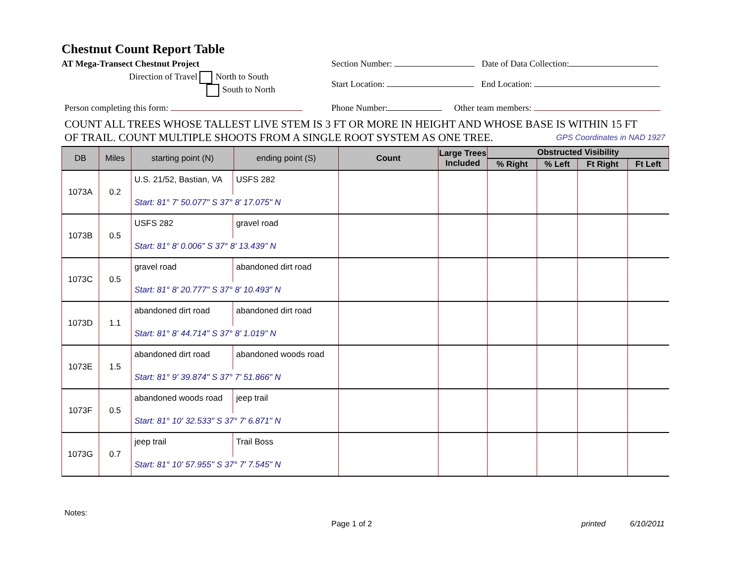Chestnut Count Report Table
AT Mega-Transect Chestnut Project Section Number: Date of Data Collection:
Direction of Travel North to South
South to North Start Location: End Location:
Person completing this form: Phone Number: Other team members:
COUNT ALL TREES WHOSE TALLEST LIVE STEM IS 3 FT OR MORE IN HEIGHT AND WHOSE BASE IS WITHIN 15 FT
OF TRAIL. COUNT MULTIPLE SHOOTS FROM A SINGLE ROOT SYSTEM AS ONE TREE. GPS Coordinates in NAD 1927
| DB | Miles | starting point (N) | ending point (S) | Count | Large Trees Included | Obstructed Visibility | | | |
| --- | --- | --- | --- | --- | --- | --- | --- | --- | --- |
| | | | | | | % Right | % Left | Ft Right | Ft Left |
| 1073A | 0.2 | U.S. 21/52, Bastian, VA USFS 282 Start: 81° 7' 50.077" S 37° 8' 17.075" N | | | | | | | |
| 1073B | 0.5 | USFS 282 gravel road Start: 81° 8' 0.006" S 37° 8' 13.439" N | | | | | | | |
| 1073C | 0.5 | gravel road abandoned dirt road Start: 81° 8' 20.777" S 37° 8' 10.493" N | | | | | | | |
| 1073D | 1.1 | abandoned dirt road abandoned dirt road Start: 81° 8' 44.714" S 37° 8' 1.019" N | | | | | | | |
| 1073E | 1.5 | abandoned dirt road abandoned woods road Start: 81° 9' 39.874" S 37° 7' 51.866" N | | | | | | | |
| 1073F | 0.5 | abandoned woods road jeep trail Start: 81° 10' 32.533" S 37° 7' 6.871" N | | | | | | | |
| 1073G | 0.7 | jeep trail Trail Boss Start: 81° 10' 57.955" S 37° 7' 7.545" N | | | | | | | |
Notes:
Page 1 of 2 printed 6/10/2011